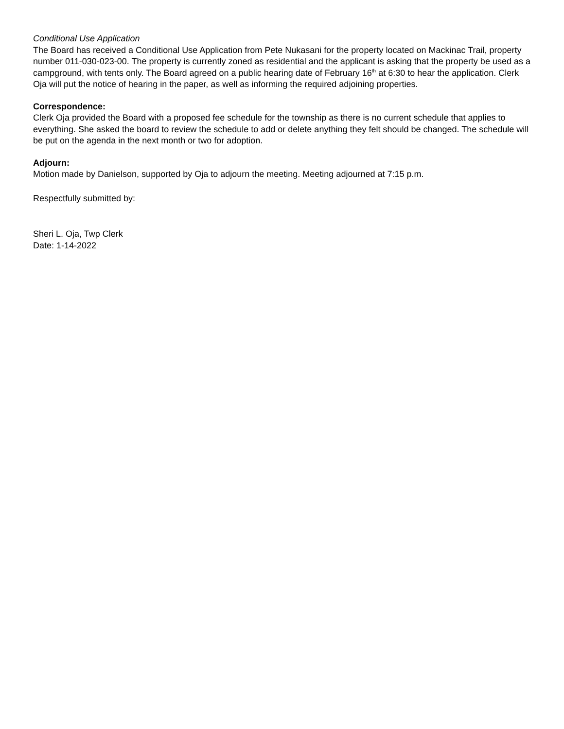Conditional Use Application
The Board has received a Conditional Use Application from Pete Nukasani for the property located on Mackinac Trail, property number 011-030-023-00. The property is currently zoned as residential and the applicant is asking that the property be used as a campground, with tents only. The Board agreed on a public hearing date of February 16<sup>th</sup> at 6:30 to hear the application. Clerk Oja will put the notice of hearing in the paper, as well as informing the required adjoining properties.
Correspondence:
Clerk Oja provided the Board with a proposed fee schedule for the township as there is no current schedule that applies to everything. She asked the board to review the schedule to add or delete anything they felt should be changed. The schedule will be put on the agenda in the next month or two for adoption.
Adjourn:
Motion made by Danielson, supported by Oja to adjourn the meeting. Meeting adjourned at 7:15 p.m.
Respectfully submitted by:
Sheri L. Oja, Twp Clerk
Date: 1-14-2022